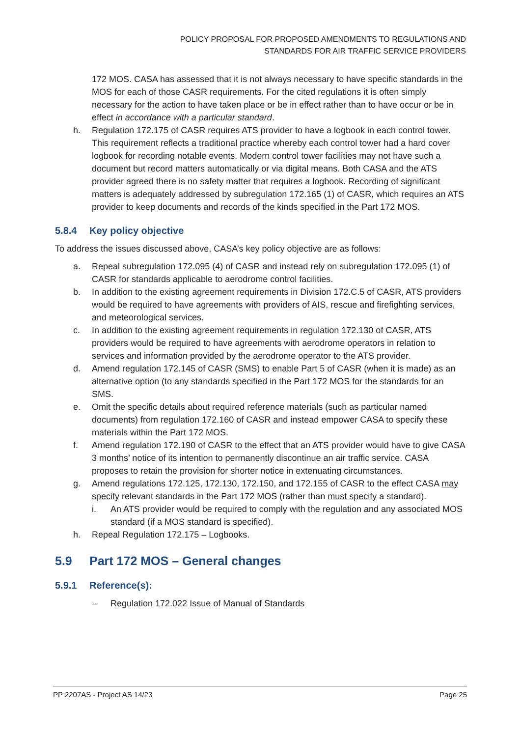POLICY PROPOSAL FOR PROPOSED AMENDMENTS TO REGULATIONS AND STANDARDS FOR AIR TRAFFIC SERVICE PROVIDERS
172 MOS. CASA has assessed that it is not always necessary to have specific standards in the MOS for each of those CASR requirements. For the cited regulations it is often simply necessary for the action to have taken place or be in effect rather than to have occur or be in effect in accordance with a particular standard.
h. Regulation 172.175 of CASR requires ATS provider to have a logbook in each control tower. This requirement reflects a traditional practice whereby each control tower had a hard cover logbook for recording notable events. Modern control tower facilities may not have such a document but record matters automatically or via digital means. Both CASA and the ATS provider agreed there is no safety matter that requires a logbook. Recording of significant matters is adequately addressed by subregulation 172.165 (1) of CASR, which requires an ATS provider to keep documents and records of the kinds specified in the Part 172 MOS.
5.8.4 Key policy objective
To address the issues discussed above, CASA’s key policy objective are as follows:
a. Repeal subregulation 172.095 (4) of CASR and instead rely on subregulation 172.095 (1) of CASR for standards applicable to aerodrome control facilities.
b. In addition to the existing agreement requirements in Division 172.C.5 of CASR, ATS providers would be required to have agreements with providers of AIS, rescue and firefighting services, and meteorological services.
c. In addition to the existing agreement requirements in regulation 172.130 of CASR, ATS providers would be required to have agreements with aerodrome operators in relation to services and information provided by the aerodrome operator to the ATS provider.
d. Amend regulation 172.145 of CASR (SMS) to enable Part 5 of CASR (when it is made) as an alternative option (to any standards specified in the Part 172 MOS for the standards for an SMS.
e. Omit the specific details about required reference materials (such as particular named documents) from regulation 172.160 of CASR and instead empower CASA to specify these materials within the Part 172 MOS.
f. Amend regulation 172.190 of CASR to the effect that an ATS provider would have to give CASA 3 months’ notice of its intention to permanently discontinue an air traffic service. CASA proposes to retain the provision for shorter notice in extenuating circumstances.
g. Amend regulations 172.125, 172.130, 172.150, and 172.155 of CASR to the effect CASA may specify relevant standards in the Part 172 MOS (rather than must specify a standard).
i. An ATS provider would be required to comply with the regulation and any associated MOS standard (if a MOS standard is specified).
h. Repeal Regulation 172.175 – Logbooks.
5.9 Part 172 MOS – General changes
5.9.1 Reference(s):
– Regulation 172.022 Issue of Manual of Standards
PP 2207AS - Project AS 14/23 Page 25